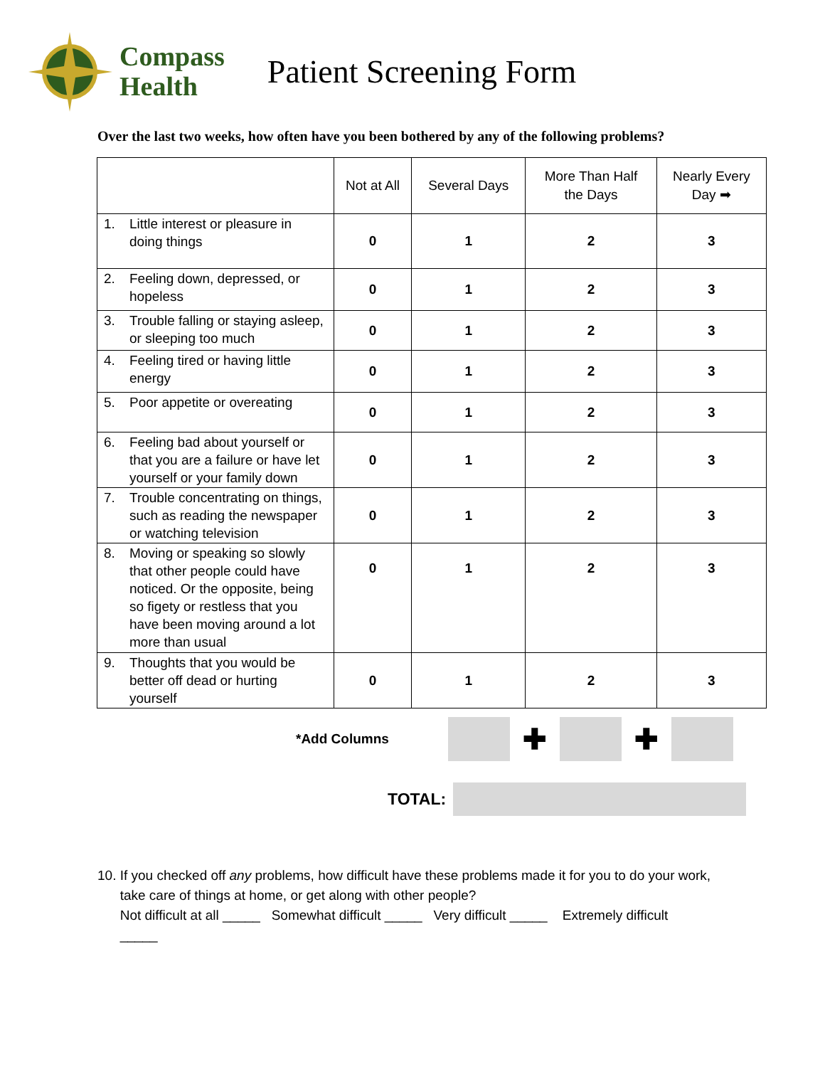Compass
Health
Patient Screening Form
Over the last two weeks, how often have you been bothered by any of the following problems?
| | Not at All | Several Days | More Than Half the Days | Nearly Every Day ➡ |
| --- | --- | --- | --- | --- |
| 1. Little interest or pleasure in doing things | 0 | 1 | 2 | 3 |
| 2. Feeling down, depressed, or hopeless | 0 | 1 | 2 | 3 |
| 3. Trouble falling or staying asleep, or sleeping too much | 0 | 1 | 2 | 3 |
| 4. Feeling tired or having little energy | 0 | 1 | 2 | 3 |
| 5. Poor appetite or overeating | 0 | 1 | 2 | 3 |
| 6. Feeling bad about yourself or that you are a failure or have let yourself or your family down | 0 | 1 | 2 | 3 |
| 7. Trouble concentrating on things, such as reading the newspaper or watching television | 0 | 1 | 2 | 3 |
| 8. Moving or speaking so slowly that other people could have noticed. Or the opposite, being so figety or restless that you have been moving around a lot more than usual | 0 | 1 | 2 | 3 |
| 9. Thoughts that you would be better off dead or hurting yourself | 0 | 1 | 2 | 3 |
*Add Columns
✚ ✚
TOTAL:
10. If you checked off any problems, how difficult have these problems made it for you to do your work,
take care of things at home, or get along with other people?
Not difficult at all _____ Somewhat difficult _____ Very difficult _____ Extremely difficult
_____